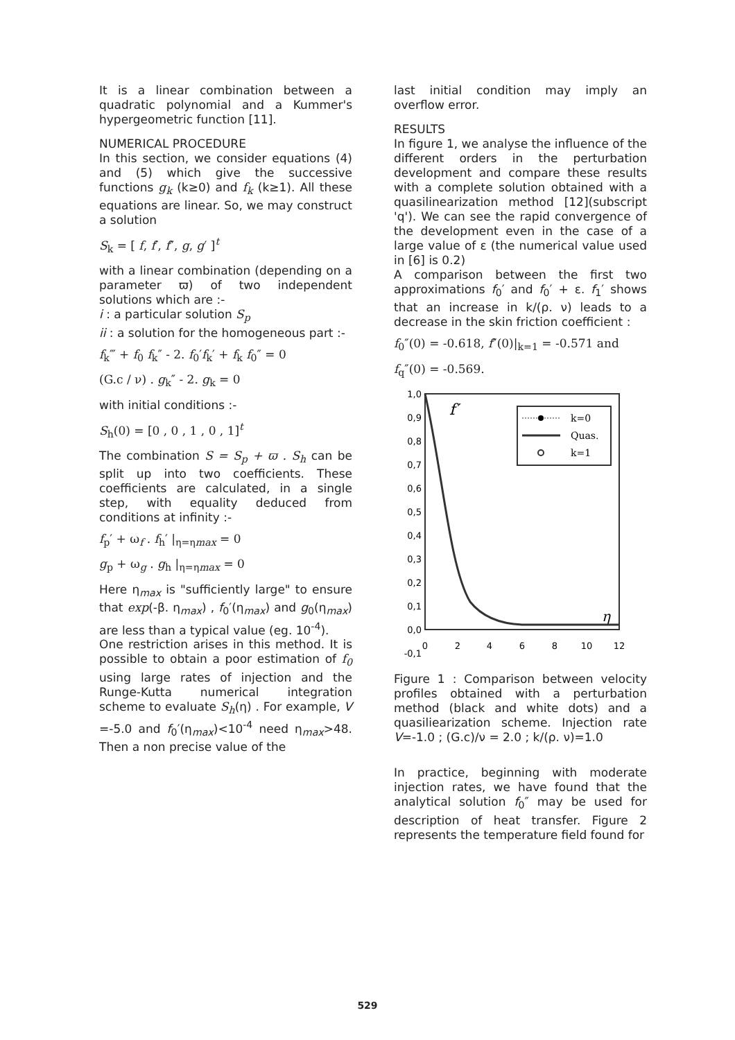It is a linear combination between a quadratic polynomial and a Kummer's hypergeometric function [11].
NUMERICAL PROCEDURE
In this section, we consider equations (4) and (5) which give the successive functions g<sub>k</sub> (k≥0) and f<sub>k</sub> (k≥1). All these equations are linear. So, we may construct a solution
S<sub>k</sub> = [ f, f′, f″, g, g′ ]<sup>t</sup>
with a linear combination (depending on a parameter ϖ) of two independent solutions which are :-
i : a particular solution S<sub>p</sub>
ii : a solution for the homogeneous part :-
f<sub>k</sub>‴ + f<sub>0</sub> f<sub>k</sub>″ - 2. f<sub>0</sub>′f<sub>k</sub>′ + f<sub>k</sub> f<sub>0</sub>″ = 0
(G.c / ν) . g<sub>k</sub>″ - 2. g<sub>k</sub> = 0
with initial conditions :-
S<sub>h</sub>(0) = [0 , 0 , 1 , 0 , 1]<sup>t</sup>
The combination S = S<sub>p</sub> + ϖ . S<sub>h</sub> can be split up into two coefficients. These coefficients are calculated, in a single step, with equality deduced from conditions at infinity :-
f<sub>p</sub>′ + ω<sub>f</sub> . f<sub>h</sub>′ |<sub>η=ηmax</sub> = 0
g<sub>p</sub> + ω<sub>g</sub> . g<sub>h</sub> |<sub>η=ηmax</sub> = 0
Here η<sub>max</sub> is "sufficiently large" to ensure that exp(-β. η<sub>max</sub>) , f<sub>0</sub>′(η<sub>max</sub>) and g<sub>0</sub>(η<sub>max</sub>) are less than a typical value (eg. 10<sup>-4</sup>).
One restriction arises in this method. It is possible to obtain a poor estimation of f<sub>0</sub> using large rates of injection and the Runge-Kutta numerical integration scheme to evaluate S<sub>h</sub>(η) . For example, V =-5.0 and f<sub>0</sub>′(η<sub>max</sub>)<10<sup>-4</sup> need η<sub>max</sub>>48. Then a non precise value of the
last initial condition may imply an overflow error.
RESULTS
In figure 1, we analyse the influence of the different orders in the perturbation development and compare these results with a complete solution obtained with a quasilinearization method [12](subscript 'q'). We can see the rapid convergence of the development even in the case of a large value of ε (the numerical value used in [6] is 0.2)
A comparison between the first two approximations f<sub>0</sub>′ and f<sub>0</sub>′ + ε. f<sub>1</sub>′ shows that an increase in k/(ρ. ν) leads to a decrease in the skin friction coefficient :
f<sub>0</sub>″(0) = -0.618, f″(0)|<sub>k=1</sub> = -0.571 and
f<sub>q</sub>″(0) = -0.569.
1,0
0,9
0,8
0,7
0,6
0,5
0,4
0,3
0,2
0,1
0,0
-0,1
0
2
4
6
8
10
12
f′
η
k=0
Quas.
k=1
Figure 1 : Comparison between velocity profiles obtained with a perturbation method (black and white dots) and a quasiliearization scheme. Injection rate V=-1.0 ; (G.c)/ν = 2.0 ; k/(ρ. ν)=1.0
In practice, beginning with moderate injection rates, we have found that the analytical solution f<sub>0</sub>″ may be used for description of heat transfer. Figure 2 represents the temperature field found for
529